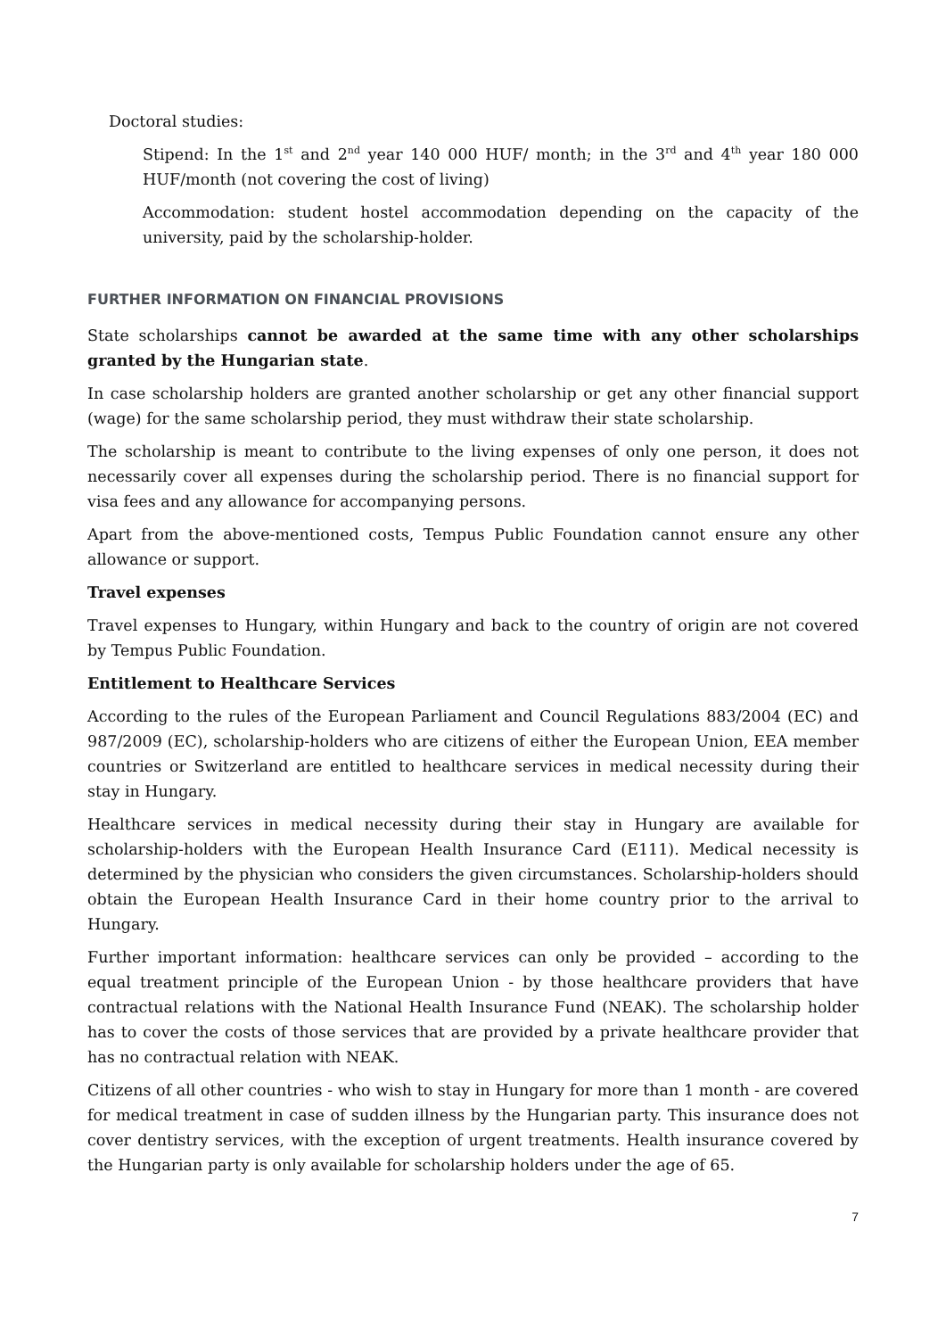Doctoral studies:
Stipend: In the 1<sup>st</sup> and 2<sup>nd</sup> year 140 000 HUF/ month; in the 3<sup>rd</sup> and 4<sup>th</sup> year 180 000 HUF/month (not covering the cost of living)
Accommodation: student hostel accommodation depending on the capacity of the university, paid by the scholarship-holder.
FURTHER INFORMATION ON FINANCIAL PROVISIONS
State scholarships cannot be awarded at the same time with any other scholarships granted by the Hungarian state.
In case scholarship holders are granted another scholarship or get any other financial support (wage) for the same scholarship period, they must withdraw their state scholarship.
The scholarship is meant to contribute to the living expenses of only one person, it does not necessarily cover all expenses during the scholarship period. There is no financial support for visa fees and any allowance for accompanying persons.
Apart from the above-mentioned costs, Tempus Public Foundation cannot ensure any other allowance or support.
Travel expenses
Travel expenses to Hungary, within Hungary and back to the country of origin are not covered by Tempus Public Foundation.
Entitlement to Healthcare Services
According to the rules of the European Parliament and Council Regulations 883/2004 (EC) and 987/2009 (EC), scholarship-holders who are citizens of either the European Union, EEA member countries or Switzerland are entitled to healthcare services in medical necessity during their stay in Hungary.
Healthcare services in medical necessity during their stay in Hungary are available for scholarship-holders with the European Health Insurance Card (E111). Medical necessity is determined by the physician who considers the given circumstances. Scholarship-holders should obtain the European Health Insurance Card in their home country prior to the arrival to Hungary.
Further important information: healthcare services can only be provided – according to the equal treatment principle of the European Union - by those healthcare providers that have contractual relations with the National Health Insurance Fund (NEAK). The scholarship holder has to cover the costs of those services that are provided by a private healthcare provider that has no contractual relation with NEAK.
Citizens of all other countries - who wish to stay in Hungary for more than 1 month - are covered for medical treatment in case of sudden illness by the Hungarian party. This insurance does not cover dentistry services, with the exception of urgent treatments. Health insurance covered by the Hungarian party is only available for scholarship holders under the age of 65.
7